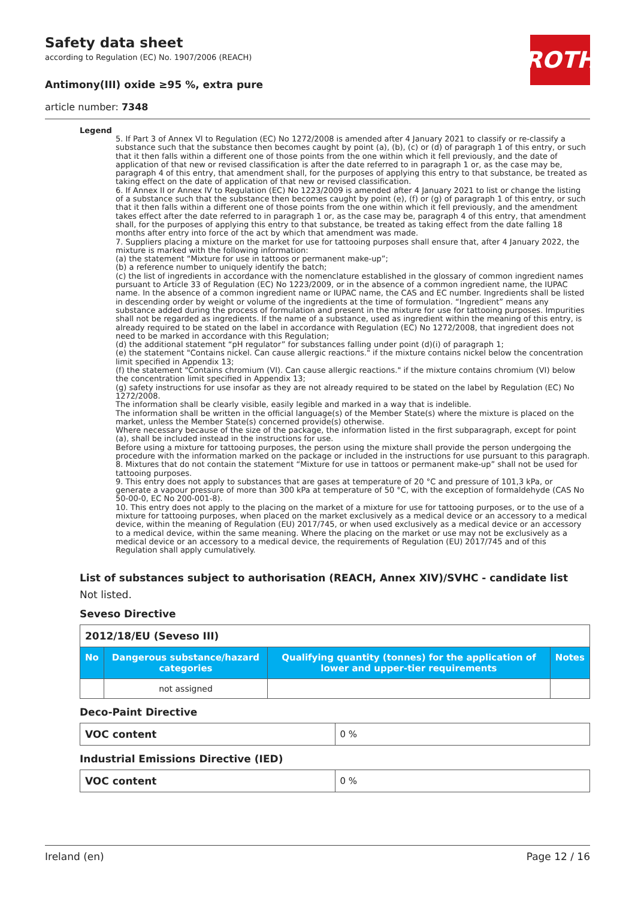Safety data sheet
according to Regulation (EC) No. 1907/2006 (REACH)
Antimony(III) oxide ≥95 %, extra pure
article number: 7348
ROTH
Legend
5. If Part 3 of Annex VI to Regulation (EC) No 1272/2008 is amended after 4 January 2021 to classify or re-classify a substance such that the substance then becomes caught by point (a), (b), (c) or (d) of paragraph 1 of this entry, or such that it then falls within a different one of those points from the one within which it fell previously, and the date of application of that new or revised classification is after the date referred to in paragraph 1 or, as the case may be, paragraph 4 of this entry, that amendment shall, for the purposes of applying this entry to that substance, be treated as taking effect on the date of application of that new or revised classification.
6. If Annex II or Annex IV to Regulation (EC) No 1223/2009 is amended after 4 January 2021 to list or change the listing of a substance such that the substance then becomes caught by point (e), (f) or (g) of paragraph 1 of this entry, or such that it then falls within a different one of those points from the one within which it fell previously, and the amendment takes effect after the date referred to in paragraph 1 or, as the case may be, paragraph 4 of this entry, that amendment shall, for the purposes of applying this entry to that substance, be treated as taking effect from the date falling 18 months after entry into force of the act by which that amendment was made.
7. Suppliers placing a mixture on the market for use for tattooing purposes shall ensure that, after 4 January 2022, the mixture is marked with the following information:
(a) the statement “Mixture for use in tattoos or permanent make-up”;
(b) a reference number to uniquely identify the batch;
(c) the list of ingredients in accordance with the nomenclature established in the glossary of common ingredient names pursuant to Article 33 of Regulation (EC) No 1223/2009, or in the absence of a common ingredient name, the IUPAC name. In the absence of a common ingredient name or IUPAC name, the CAS and EC number. Ingredients shall be listed in descending order by weight or volume of the ingredients at the time of formulation. “Ingredient” means any substance added during the process of formulation and present in the mixture for use for tattooing purposes. Impurities shall not be regarded as ingredients. If the name of a substance, used as ingredient within the meaning of this entry, is already required to be stated on the label in accordance with Regulation (EC) No 1272/2008, that ingredient does not need to be marked in accordance with this Regulation;
(d) the additional statement “pH regulator” for substances falling under point (d)(i) of paragraph 1;
(e) the statement "Contains nickel. Can cause allergic reactions." if the mixture contains nickel below the concentration limit specified in Appendix 13;
(f) the statement "Contains chromium (VI). Can cause allergic reactions." if the mixture contains chromium (VI) below the concentration limit specified in Appendix 13;
(g) safety instructions for use insofar as they are not already required to be stated on the label by Regulation (EC) No 1272/2008.
The information shall be clearly visible, easily legible and marked in a way that is indelible.
The information shall be written in the official language(s) of the Member State(s) where the mixture is placed on the market, unless the Member State(s) concerned provide(s) otherwise.
Where necessary because of the size of the package, the information listed in the first subparagraph, except for point (a), shall be included instead in the instructions for use.
Before using a mixture for tattooing purposes, the person using the mixture shall provide the person undergoing the procedure with the information marked on the package or included in the instructions for use pursuant to this paragraph.
8. Mixtures that do not contain the statement “Mixture for use in tattoos or permanent make-up” shall not be used for tattooing purposes.
9. This entry does not apply to substances that are gases at temperature of 20 °C and pressure of 101,3 kPa, or generate a vapour pressure of more than 300 kPa at temperature of 50 °C, with the exception of formaldehyde (CAS No 50-00-0, EC No 200-001-8).
10. This entry does not apply to the placing on the market of a mixture for use for tattooing purposes, or to the use of a mixture for tattooing purposes, when placed on the market exclusively as a medical device or an accessory to a medical device, within the meaning of Regulation (EU) 2017/745, or when used exclusively as a medical device or an accessory to a medical device, within the same meaning. Where the placing on the market or use may not be exclusively as a medical device or an accessory to a medical device, the requirements of Regulation (EU) 2017/745 and of this Regulation shall apply cumulatively.
List of substances subject to authorisation (REACH, Annex XIV)/SVHC - candidate list
Not listed.
Seveso Directive
| 2012/18/EU (Seveso III) | | | |
| No | Dangerous substance/hazard categories | Qualifying quantity (tonnes) for the application of lower and upper-tier requirements | Notes |
| | not assigned | | |
Deco-Paint Directive
| VOC content | 0 % |
Industrial Emissions Directive (IED)
| VOC content | 0 % |
Ireland (en) Page 12 / 16